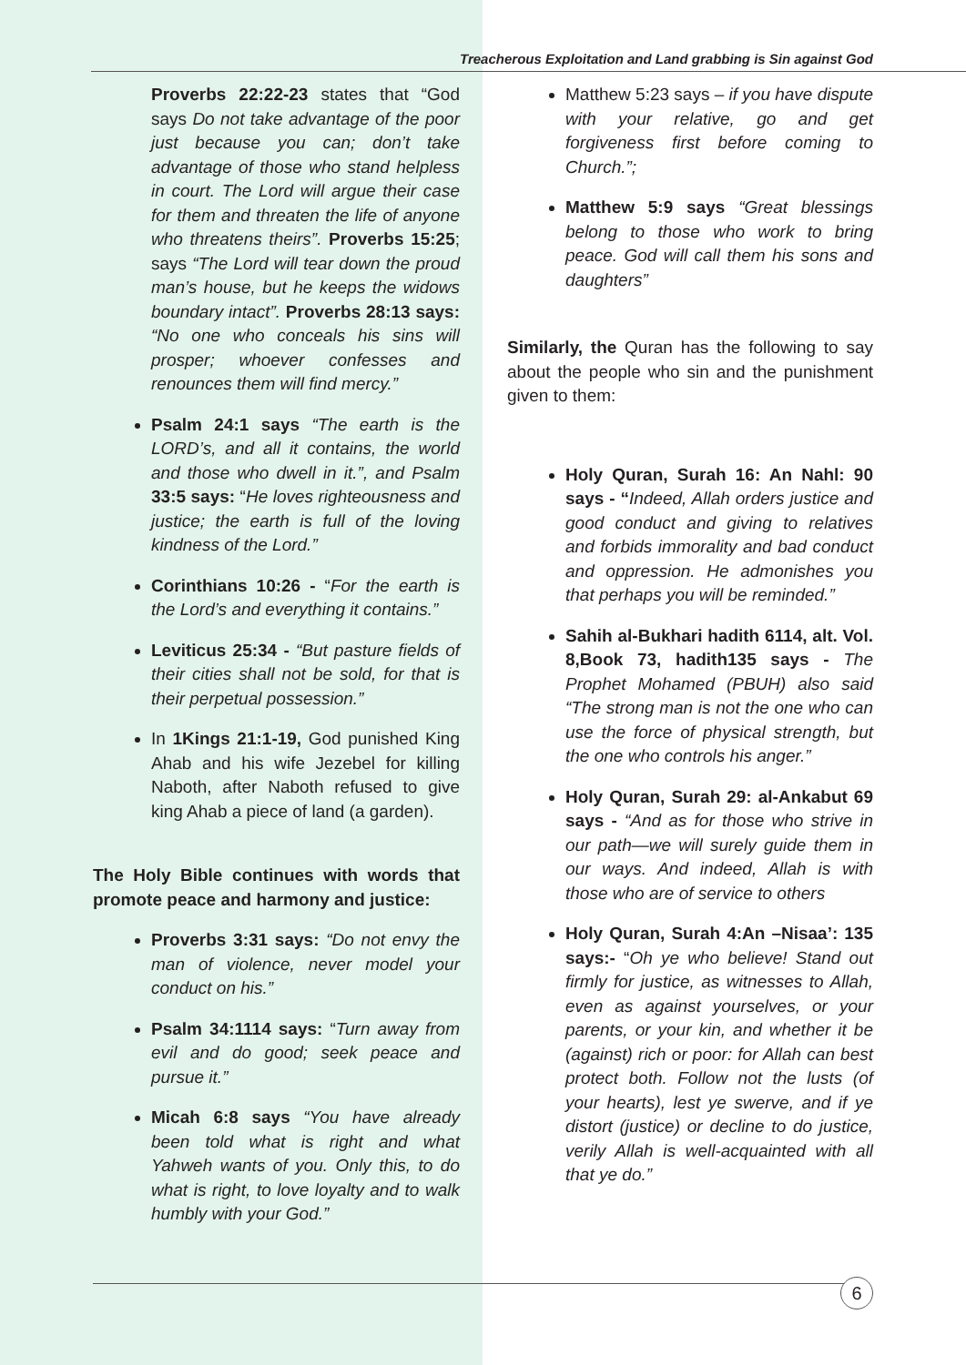Treacherous Exploitation and Land grabbing is Sin against God
Proverbs 22:22-23 states that “God says Do not take advantage of the poor just because you can; don’t take advantage of those who stand helpless in court. The Lord will argue their case for them and threaten the life of anyone who threatens theirs”. Proverbs 15:25; says “The Lord will tear down the proud man’s house, but he keeps the widows boundary intact”. Proverbs 28:13 says: “No one who conceals his sins will prosper; whoever confesses and renounces them will find mercy.”
Psalm 24:1 says “The earth is the LORD’s, and all it contains, the world and those who dwell in it.”, and Psalm 33:5 says: “He loves righteousness and justice; the earth is full of the loving kindness of the Lord.”
Corinthians 10:26 - “For the earth is the Lord’s and everything it contains.”
Leviticus 25:34 - “But pasture fields of their cities shall not be sold, for that is their perpetual possession.”
In 1Kings 21:1-19, God punished King Ahab and his wife Jezebel for killing Naboth, after Naboth refused to give king Ahab a piece of land (a garden).
The Holy Bible continues with words that promote peace and harmony and justice:
Proverbs 3:31 says: “Do not envy the man of violence, never model your conduct on his.”
Psalm 34:1114 says: “Turn away from evil and do good; seek peace and pursue it.”
Micah 6:8 says “You have already been told what is right and what Yahweh wants of you. Only this, to do what is right, to love loyalty and to walk humbly with your God.”
Matthew 5:23 says – if you have dispute with your relative, go and get forgiveness first before coming to Church.”;
Matthew 5:9 says “Great blessings belong to those who work to bring peace. God will call them his sons and daughters”
Similarly, the Quran has the following to say about the people who sin and the punishment given to them:
Holy Quran, Surah 16: An Nahl: 90 says - “Indeed, Allah orders justice and good conduct and giving to relatives and forbids immorality and bad conduct and oppression. He admonishes you that perhaps you will be reminded.”
Sahih al-Bukhari hadith 6114, alt. Vol. 8,Book 73, hadith135 says - The Prophet Mohamed (PBUH) also said “The strong man is not the one who can use the force of physical strength, but the one who controls his anger.”
Holy Quran, Surah 29: al-Ankabut 69 says - “And as for those who strive in our path—we will surely guide them in our ways. And indeed, Allah is with those who are of service to others
Holy Quran, Surah 4:An –Nisaa’: 135 says:- “Oh ye who believe! Stand out firmly for justice, as witnesses to Allah, even as against yourselves, or your parents, or your kin, and whether it be (against) rich or poor: for Allah can best protect both. Follow not the lusts (of your hearts), lest ye swerve, and if ye distort (justice) or decline to do justice, verily Allah is well-acquainted with all that ye do.”
6